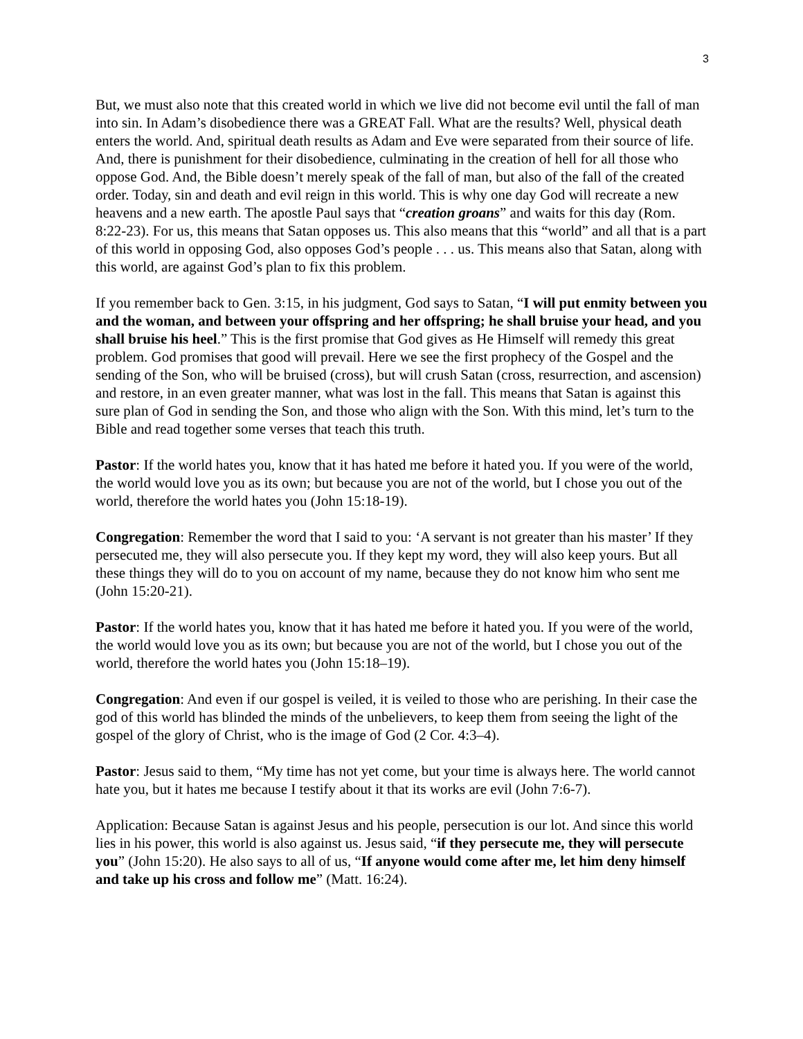3
But, we must also note that this created world in which we live did not become evil until the fall of man into sin. In Adam’s disobedience there was a GREAT Fall. What are the results? Well, physical death enters the world. And, spiritual death results as Adam and Eve were separated from their source of life. And, there is punishment for their disobedience, culminating in the creation of hell for all those who oppose God. And, the Bible doesn’t merely speak of the fall of man, but also of the fall of the created order. Today, sin and death and evil reign in this world. This is why one day God will recreate a new heavens and a new earth. The apostle Paul says that “creation groans” and waits for this day (Rom. 8:22-23). For us, this means that Satan opposes us. This also means that this “world” and all that is a part of this world in opposing God, also opposes God’s people . . . us. This means also that Satan, along with this world, are against God’s plan to fix this problem.
If you remember back to Gen. 3:15, in his judgment, God says to Satan, “I will put enmity between you and the woman, and between your offspring and her offspring; he shall bruise your head, and you shall bruise his heel.” This is the first promise that God gives as He Himself will remedy this great problem. God promises that good will prevail. Here we see the first prophecy of the Gospel and the sending of the Son, who will be bruised (cross), but will crush Satan (cross, resurrection, and ascension) and restore, in an even greater manner, what was lost in the fall. This means that Satan is against this sure plan of God in sending the Son, and those who align with the Son. With this mind, let’s turn to the Bible and read together some verses that teach this truth.
Pastor: If the world hates you, know that it has hated me before it hated you. If you were of the world, the world would love you as its own; but because you are not of the world, but I chose you out of the world, therefore the world hates you (John 15:18-19).
Congregation: Remember the word that I said to you: ‘A servant is not greater than his master’ If they persecuted me, they will also persecute you. If they kept my word, they will also keep yours. But all these things they will do to you on account of my name, because they do not know him who sent me (John 15:20-21).
Pastor: If the world hates you, know that it has hated me before it hated you. If you were of the world, the world would love you as its own; but because you are not of the world, but I chose you out of the world, therefore the world hates you (John 15:18–19).
Congregation: And even if our gospel is veiled, it is veiled to those who are perishing. In their case the god of this world has blinded the minds of the unbelievers, to keep them from seeing the light of the gospel of the glory of Christ, who is the image of God (2 Cor. 4:3–4).
Pastor: Jesus said to them, “My time has not yet come, but your time is always here. The world cannot hate you, but it hates me because I testify about it that its works are evil (John 7:6-7).
Application: Because Satan is against Jesus and his people, persecution is our lot. And since this world lies in his power, this world is also against us. Jesus said, “if they persecute me, they will persecute you” (John 15:20). He also says to all of us, “If anyone would come after me, let him deny himself and take up his cross and follow me” (Matt. 16:24).